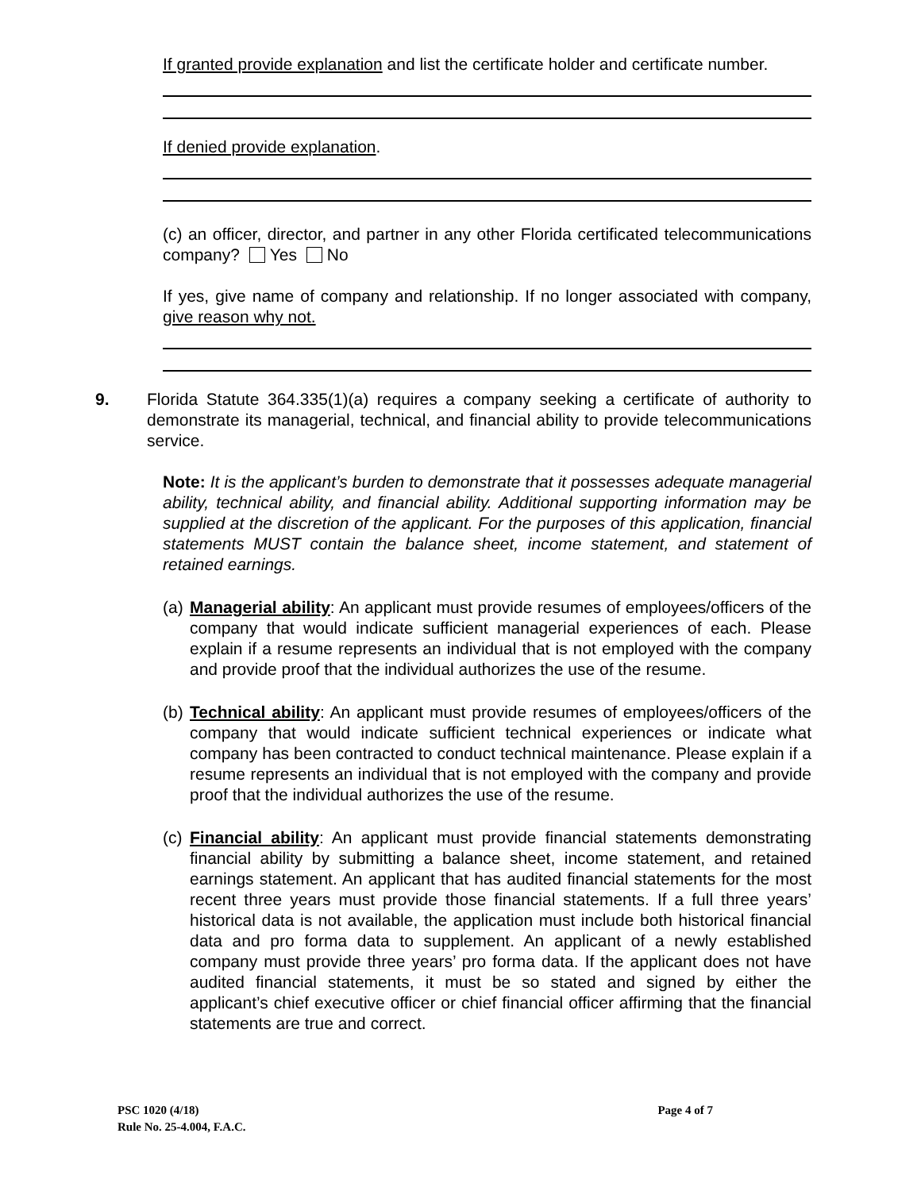If granted provide explanation and list the certificate holder and certificate number.
If denied provide explanation.
(c) an officer, director, and partner in any other Florida certificated telecommunications company? Yes No
If yes, give name of company and relationship. If no longer associated with company, give reason why not.
9. Florida Statute 364.335(1)(a) requires a company seeking a certificate of authority to demonstrate its managerial, technical, and financial ability to provide telecommunications service.
Note: It is the applicant’s burden to demonstrate that it possesses adequate managerial ability, technical ability, and financial ability. Additional supporting information may be supplied at the discretion of the applicant. For the purposes of this application, financial statements MUST contain the balance sheet, income statement, and statement of retained earnings.
(a)
Managerial ability: An applicant must provide resumes of employees/officers of the company that would indicate sufficient managerial experiences of each. Please explain if a resume represents an individual that is not employed with the company and provide proof that the individual authorizes the use of the resume.
(b)
Technical ability: An applicant must provide resumes of employees/officers of the company that would indicate sufficient technical experiences or indicate what company has been contracted to conduct technical maintenance. Please explain if a resume represents an individual that is not employed with the company and provide proof that the individual authorizes the use of the resume.
(c)
Financial ability: An applicant must provide financial statements demonstrating financial ability by submitting a balance sheet, income statement, and retained earnings statement. An applicant that has audited financial statements for the most recent three years must provide those financial statements. If a full three years’ historical data is not available, the application must include both historical financial data and pro forma data to supplement. An applicant of a newly established company must provide three years’ pro forma data. If the applicant does not have audited financial statements, it must be so stated and signed by either the applicant’s chief executive officer or chief financial officer affirming that the financial statements are true and correct.
PSC 1020 (4/18)
Rule No. 25-4.004, F.A.C.
Page 4 of 7